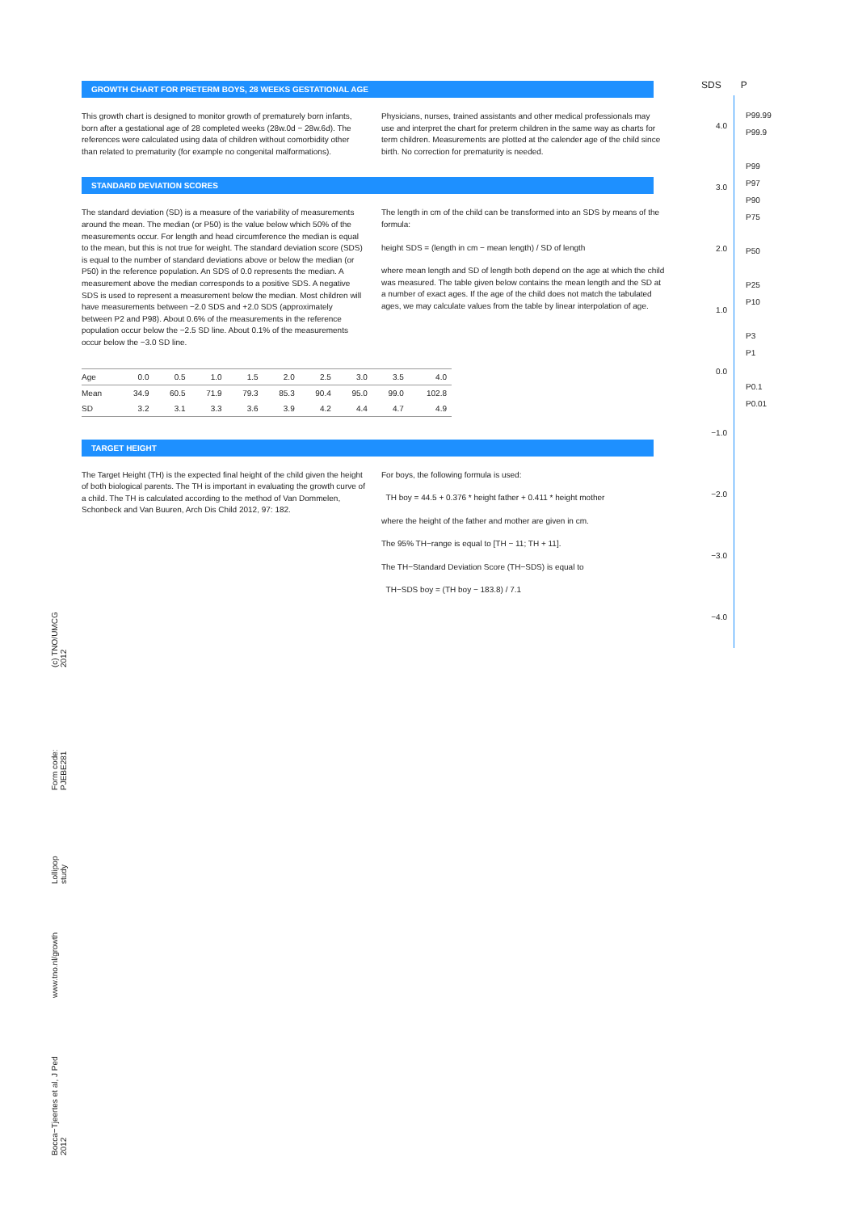GROWTH CHART FOR PRETERM BOYS, 28 WEEKS GESTATIONAL AGE
This growth chart is designed to monitor growth of prematurely born infants, born after a gestational age of 28 completed weeks (28w.0d − 28w.6d). The references were calculated using data of children without comorbidity other than related to prematurity (for example no congenital malformations).
Physicians, nurses, trained assistants and other medical professionals may use and interpret the chart for preterm children in the same way as charts for term children. Measurements are plotted at the calender age of the child since birth. No correction for prematurity is needed.
STANDARD DEVIATION SCORES
The standard deviation (SD) is a measure of the variability of measurements around the mean. The median (or P50) is the value below which 50% of the measurements occur. For length and head circumference the median is equal to the mean, but this is not true for weight. The standard deviation score (SDS) is equal to the number of standard deviations above or below the median (or P50) in the reference population. An SDS of 0.0 represents the median. A measurement above the median corresponds to a positive SDS. A negative SDS is used to represent a measurement below the median. Most children will have measurements between −2.0 SDS and +2.0 SDS (approximately between P2 and P98). About 0.6% of the measurements in the reference population occur below the −2.5 SD line. About 0.1% of the measurements occur below the −3.0 SD line.
The length in cm of the child can be transformed into an SDS by means of the formula:
height SDS = (length in cm − mean length) / SD of length
where mean length and SD of length both depend on the age at which the child was measured. The table given below contains the mean length and the SD at a number of exact ages. If the age of the child does not match the tabulated ages, we may calculate values from the table by linear interpolation of age.
| Age | 0.0 | 0.5 | 1.0 | 1.5 | 2.0 | 2.5 | 3.0 | 3.5 | 4.0 |
| --- | --- | --- | --- | --- | --- | --- | --- | --- | --- |
| Mean | 34.9 | 60.5 | 71.9 | 79.3 | 85.3 | 90.4 | 95.0 | 99.0 | 102.8 |
| SD | 3.2 | 3.1 | 3.3 | 3.6 | 3.9 | 4.2 | 4.4 | 4.7 | 4.9 |
TARGET HEIGHT
The Target Height (TH) is the expected final height of the child given the height of both biological parents. The TH is important in evaluating the growth curve of a child. The TH is calculated according to the method of Van Dommelen, Schonbeck and Van Buuren, Arch Dis Child 2012, 97: 182.
For boys, the following formula is used:
TH boy = 44.5 + 0.376 * height father + 0.411 * height mother
where the height of the father and mother are given in cm.
The 95% TH−range is equal to [TH − 11; TH + 11].
The TH−Standard Deviation Score (TH−SDS) is equal to
TH−SDS boy = (TH boy − 183.8) / 7.1
SDS P
4.0
3.0
2.0
1.0
0.0
−1.0
−2.0
−3.0
−4.0
P99.99
P99.9
P99
P97
P90
P75
P50
P25
P10
P3
P1
P0.1
P0.01
Bocca−Tjeertes et al, J Ped 2012 www.tno.nl/growth Lollipop study Form code: PJEBE281 (c) TNO/UMCG 2012